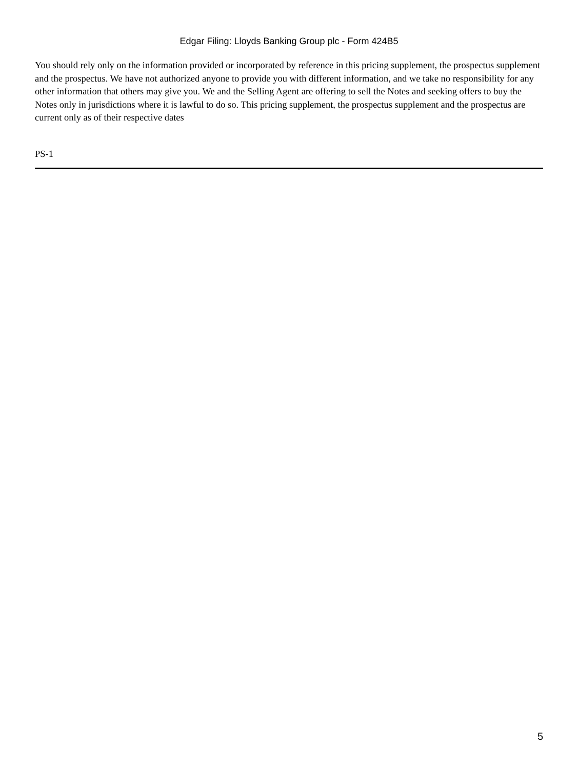Edgar Filing: Lloyds Banking Group plc - Form 424B5
You should rely only on the information provided or incorporated by reference in this pricing supplement, the prospectus supplement and the prospectus. We have not authorized anyone to provide you with different information, and we take no responsibility for any other information that others may give you. We and the Selling Agent are offering to sell the Notes and seeking offers to buy the Notes only in jurisdictions where it is lawful to do so. This pricing supplement, the prospectus supplement and the prospectus are current only as of their respective dates
PS-1
5